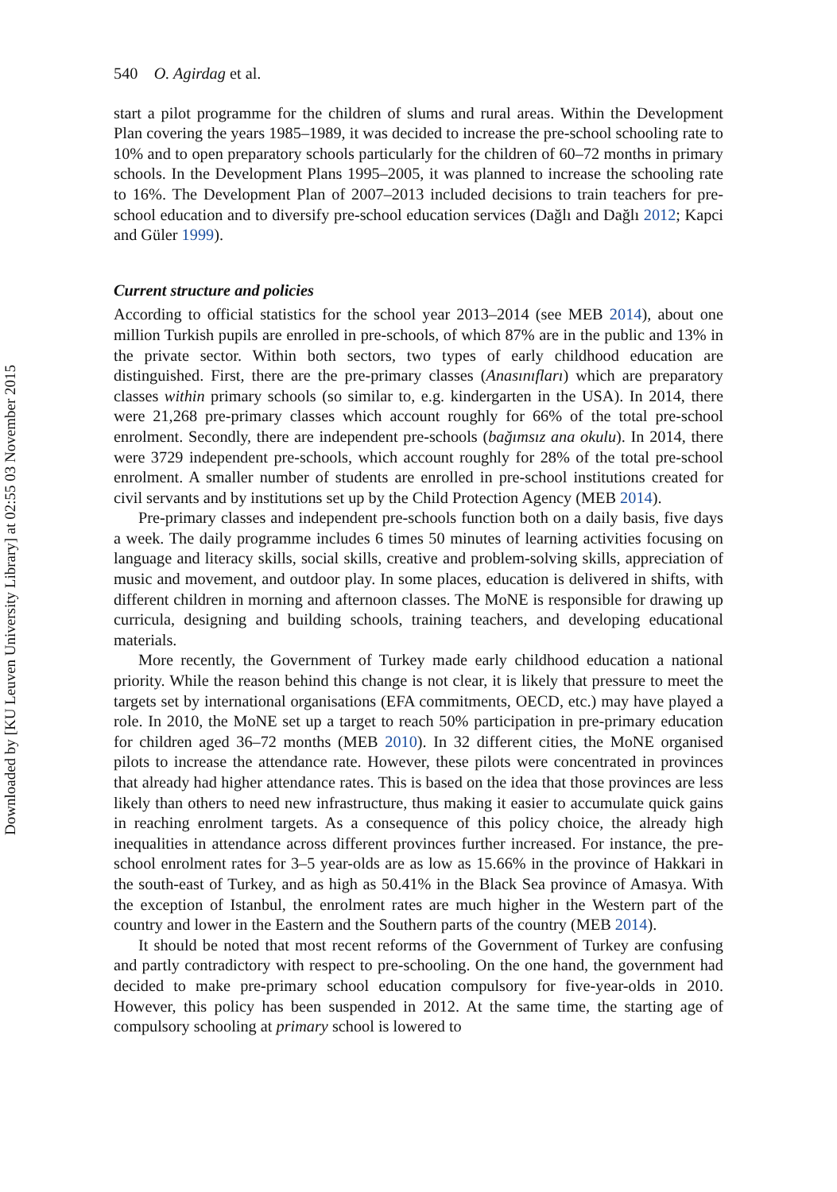Downloaded by [KU Leuven University Library] at 02:55 03 November 2015
540 O. Agirdag et al.
start a pilot programme for the children of slums and rural areas. Within the Development Plan covering the years 1985–1989, it was decided to increase the pre-school schooling rate to 10% and to open preparatory schools particularly for the children of 60–72 months in primary schools. In the Development Plans 1995–2005, it was planned to increase the schooling rate to 16%. The Development Plan of 2007–2013 included decisions to train teachers for pre-school education and to diversify pre-school education services (Dağlı and Dağlı 2012; Kapci and Güler 1999).
Current structure and policies
According to official statistics for the school year 2013–2014 (see MEB 2014), about one million Turkish pupils are enrolled in pre-schools, of which 87% are in the public and 13% in the private sector. Within both sectors, two types of early childhood education are distinguished. First, there are the pre-primary classes (Anasınıfları) which are preparatory classes within primary schools (so similar to, e.g. kindergarten in the USA). In 2014, there were 21,268 pre-primary classes which account roughly for 66% of the total pre-school enrolment. Secondly, there are independent pre-schools (bağımsız ana okulu). In 2014, there were 3729 independent pre-schools, which account roughly for 28% of the total pre-school enrolment. A smaller number of students are enrolled in pre-school institutions created for civil servants and by institutions set up by the Child Protection Agency (MEB 2014).
Pre-primary classes and independent pre-schools function both on a daily basis, five days a week. The daily programme includes 6 times 50 minutes of learning activities focusing on language and literacy skills, social skills, creative and problem-solving skills, appreciation of music and movement, and outdoor play. In some places, education is delivered in shifts, with different children in morning and afternoon classes. The MoNE is responsible for drawing up curricula, designing and building schools, training teachers, and developing educational materials.
More recently, the Government of Turkey made early childhood education a national priority. While the reason behind this change is not clear, it is likely that pressure to meet the targets set by international organisations (EFA commitments, OECD, etc.) may have played a role. In 2010, the MoNE set up a target to reach 50% participation in pre-primary education for children aged 36–72 months (MEB 2010). In 32 different cities, the MoNE organised pilots to increase the attendance rate. However, these pilots were concentrated in provinces that already had higher attendance rates. This is based on the idea that those provinces are less likely than others to need new infrastructure, thus making it easier to accumulate quick gains in reaching enrolment targets. As a consequence of this policy choice, the already high inequalities in attendance across different provinces further increased. For instance, the pre-school enrolment rates for 3–5 year-olds are as low as 15.66% in the province of Hakkari in the south-east of Turkey, and as high as 50.41% in the Black Sea province of Amasya. With the exception of Istanbul, the enrolment rates are much higher in the Western part of the country and lower in the Eastern and the Southern parts of the country (MEB 2014).
It should be noted that most recent reforms of the Government of Turkey are confusing and partly contradictory with respect to pre-schooling. On the one hand, the government had decided to make pre-primary school education compulsory for five-year-olds in 2010. However, this policy has been suspended in 2012. At the same time, the starting age of compulsory schooling at primary school is lowered to